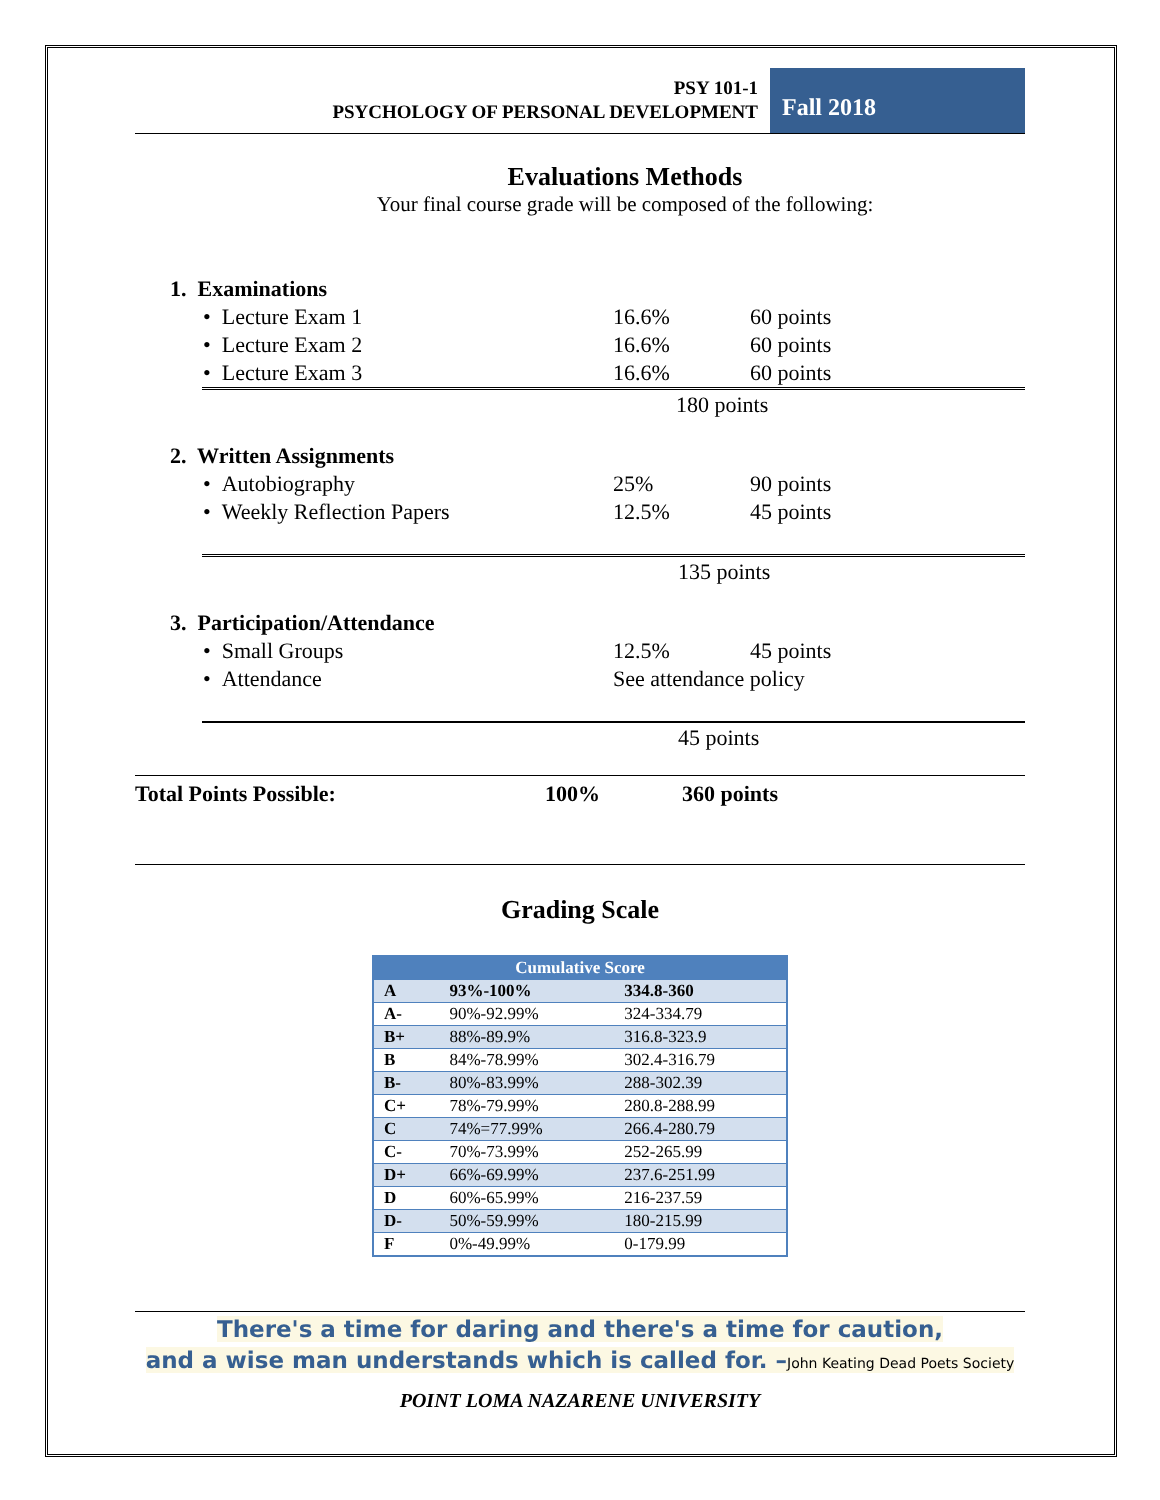PSY 101-1
PSYCHOLOGY OF PERSONAL DEVELOPMENT
Fall 2018
Evaluations Methods
Your final course grade will be composed of the following:
1. Examinations
• Lecture Exam 1 16.6% 60 points
• Lecture Exam 2 16.6% 60 points
• Lecture Exam 3 16.6% 60 points
180 points
2. Written Assignments
• Autobiography 25% 90 points
• Weekly Reflection Papers 12.5% 45 points
135 points
3. Participation/Attendance
• Small Groups 12.5% 45 points
• Attendance See attendance policy
45 points
Total Points Possible: 100% 360 points
Grading Scale
| Cumulative Score | | |
| --- | --- | --- |
| A | 93%-100% | 334.8-360 |
| A- | 90%-92.99% | 324-334.79 |
| B+ | 88%-89.9% | 316.8-323.9 |
| B | 84%-78.99% | 302.4-316.79 |
| B- | 80%-83.99% | 288-302.39 |
| C+ | 78%-79.99% | 280.8-288.99 |
| C | 74%=77.99% | 266.4-280.79 |
| C- | 70%-73.99% | 252-265.99 |
| D+ | 66%-69.99% | 237.6-251.99 |
| D | 60%-65.99% | 216-237.59 |
| D- | 50%-59.99% | 180-215.99 |
| F | 0%-49.99% | 0-179.99 |
There's a time for daring and there's a time for caution,
and a wise man understands which is called for. –John Keating Dead Poets Society
POINT LOMA NAZARENE UNIVERSITY